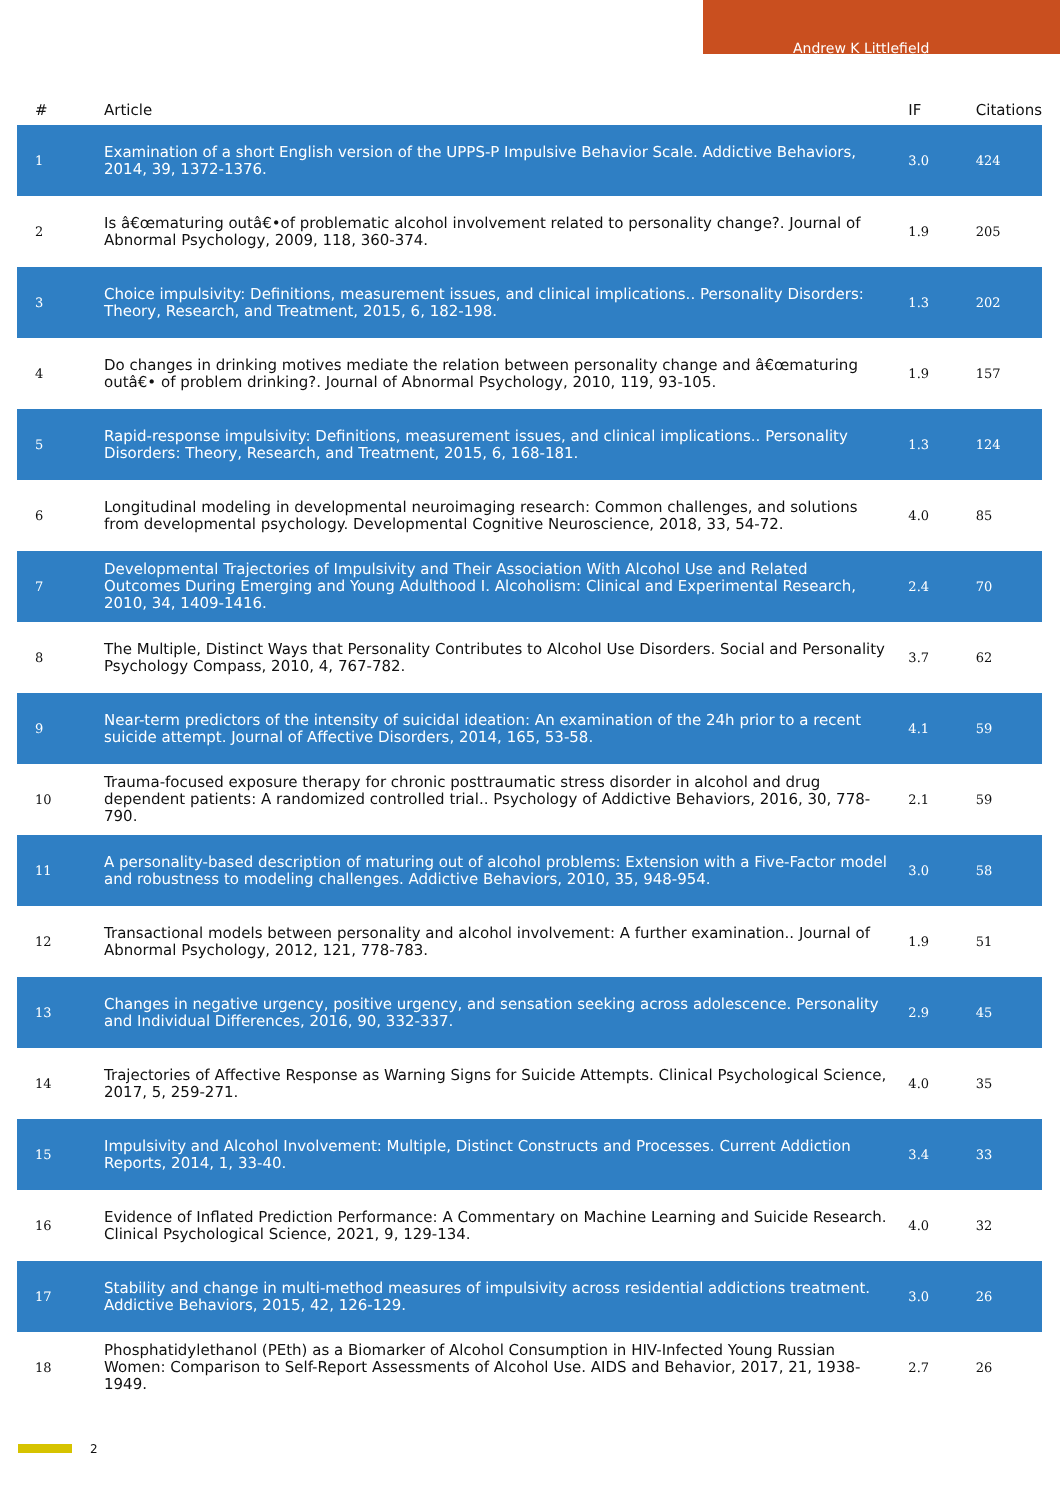Andrew K Littlefield
| # | Article | IF | Citations |
| --- | --- | --- | --- |
| 1 | Examination of a short English version of the UPPS-P Impulsive Behavior Scale. Addictive Behaviors, 2014, 39, 1372-1376. | 3.0 | 424 |
| 2 | Is â€œmaturing outâ€•of problematic alcohol involvement related to personality change?. Journal of Abnormal Psychology, 2009, 118, 360-374. | 1.9 | 205 |
| 3 | Choice impulsivity: Definitions, measurement issues, and clinical implications.. Personality Disorders: Theory, Research, and Treatment, 2015, 6, 182-198. | 1.3 | 202 |
| 4 | Do changes in drinking motives mediate the relation between personality change and â€œmaturing outâ€• of problem drinking?. Journal of Abnormal Psychology, 2010, 119, 93-105. | 1.9 | 157 |
| 5 | Rapid-response impulsivity: Definitions, measurement issues, and clinical implications.. Personality Disorders: Theory, Research, and Treatment, 2015, 6, 168-181. | 1.3 | 124 |
| 6 | Longitudinal modeling in developmental neuroimaging research: Common challenges, and solutions from developmental psychology. Developmental Cognitive Neuroscience, 2018, 33, 54-72. | 4.0 | 85 |
| 7 | Developmental Trajectories of Impulsivity and Their Association With Alcohol Use and Related Outcomes During Emerging and Young Adulthood I. Alcoholism: Clinical and Experimental Research, 2010, 34, 1409-1416. | 2.4 | 70 |
| 8 | The Multiple, Distinct Ways that Personality Contributes to Alcohol Use Disorders. Social and Personality Psychology Compass, 2010, 4, 767-782. | 3.7 | 62 |
| 9 | Near-term predictors of the intensity of suicidal ideation: An examination of the 24h prior to a recent suicide attempt. Journal of Affective Disorders, 2014, 165, 53-58. | 4.1 | 59 |
| 10 | Trauma-focused exposure therapy for chronic posttraumatic stress disorder in alcohol and drug dependent patients: A randomized controlled trial.. Psychology of Addictive Behaviors, 2016, 30, 778-790. | 2.1 | 59 |
| 11 | A personality-based description of maturing out of alcohol problems: Extension with a Five-Factor model and robustness to modeling challenges. Addictive Behaviors, 2010, 35, 948-954. | 3.0 | 58 |
| 12 | Transactional models between personality and alcohol involvement: A further examination.. Journal of Abnormal Psychology, 2012, 121, 778-783. | 1.9 | 51 |
| 13 | Changes in negative urgency, positive urgency, and sensation seeking across adolescence. Personality and Individual Differences, 2016, 90, 332-337. | 2.9 | 45 |
| 14 | Trajectories of Affective Response as Warning Signs for Suicide Attempts. Clinical Psychological Science, 2017, 5, 259-271. | 4.0 | 35 |
| 15 | Impulsivity and Alcohol Involvement: Multiple, Distinct Constructs and Processes. Current Addiction Reports, 2014, 1, 33-40. | 3.4 | 33 |
| 16 | Evidence of Inflated Prediction Performance: A Commentary on Machine Learning and Suicide Research. Clinical Psychological Science, 2021, 9, 129-134. | 4.0 | 32 |
| 17 | Stability and change in multi-method measures of impulsivity across residential addictions treatment. Addictive Behaviors, 2015, 42, 126-129. | 3.0 | 26 |
| 18 | Phosphatidylethanol (PEth) as a Biomarker of Alcohol Consumption in HIV-Infected Young Russian Women: Comparison to Self-Report Assessments of Alcohol Use. AIDS and Behavior, 2017, 21, 1938-1949. | 2.7 | 26 |
2